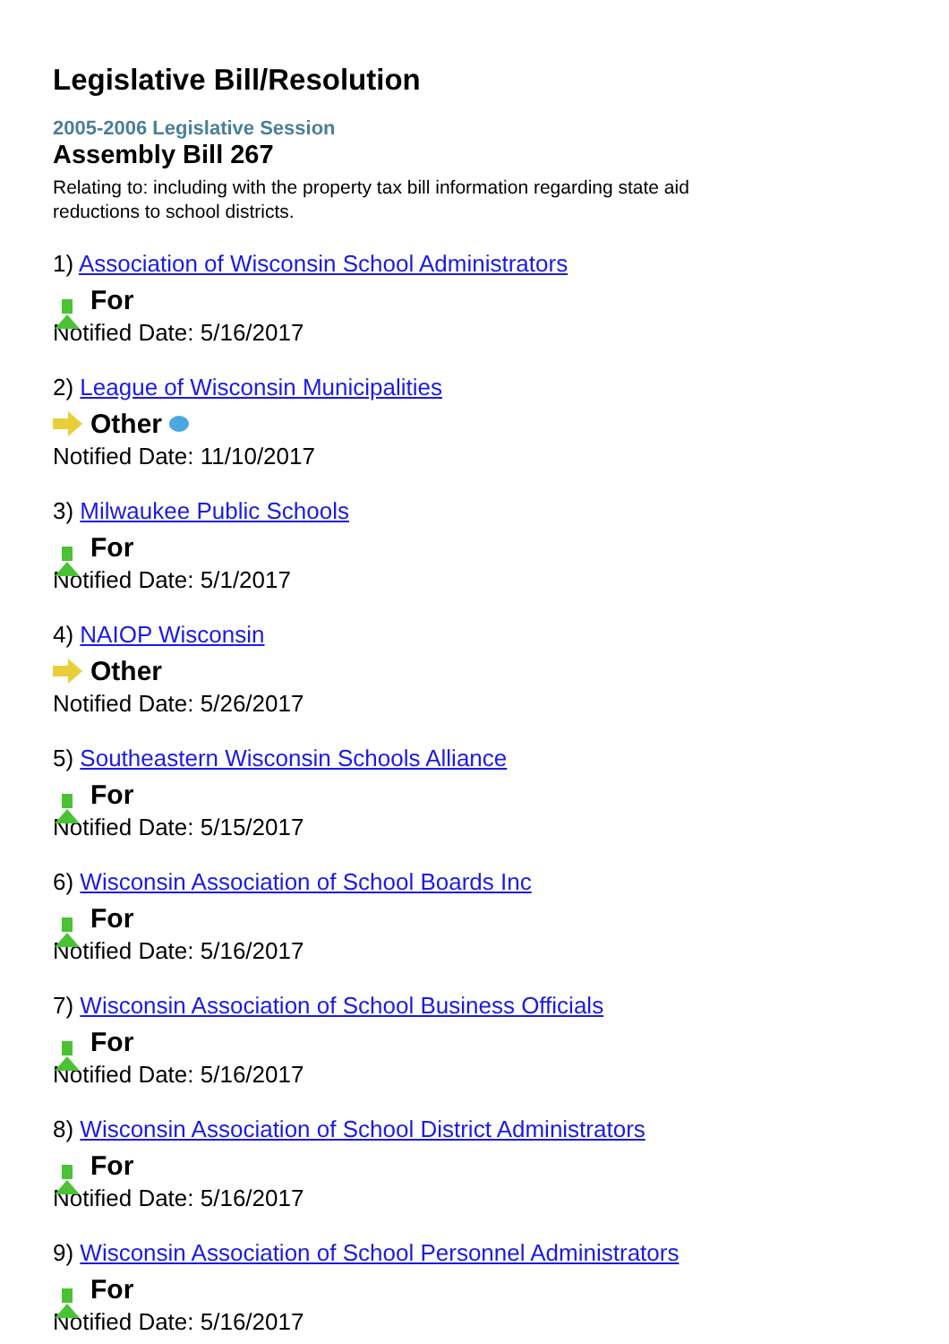Legislative Bill/Resolution
2005-2006 Legislative Session
Assembly Bill 267
Relating to: including with the property tax bill information regarding state aid reductions to school districts.
1) Association of Wisconsin School Administrators
For
Notified Date: 5/16/2017
2) League of Wisconsin Municipalities
Other
Notified Date: 11/10/2017
3) Milwaukee Public Schools
For
Notified Date: 5/1/2017
4) NAIOP Wisconsin
Other
Notified Date: 5/26/2017
5) Southeastern Wisconsin Schools Alliance
For
Notified Date: 5/15/2017
6) Wisconsin Association of School Boards Inc
For
Notified Date: 5/16/2017
7) Wisconsin Association of School Business Officials
For
Notified Date: 5/16/2017
8) Wisconsin Association of School District Administrators
For
Notified Date: 5/16/2017
9) Wisconsin Association of School Personnel Administrators
For
Notified Date: 5/16/2017